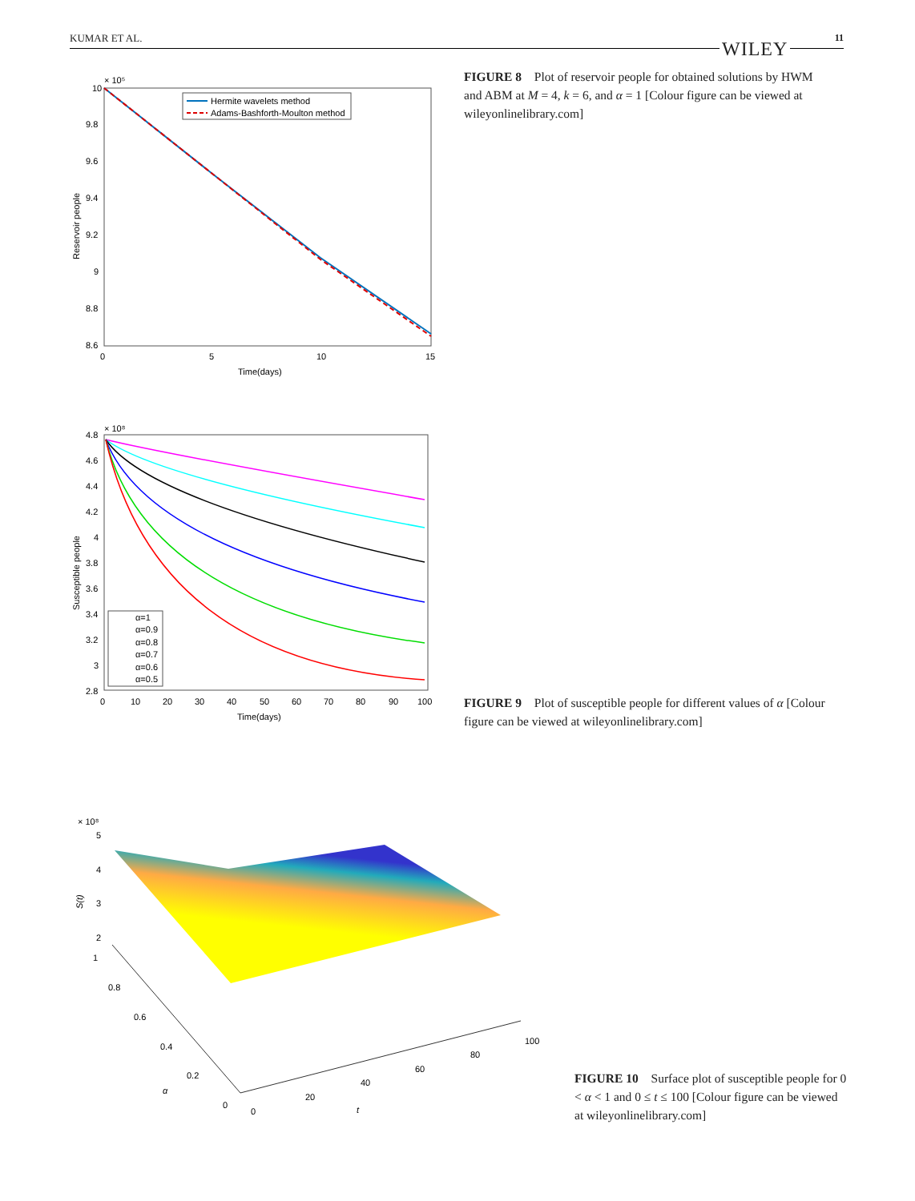KUMAR ET AL. 11
WILEY
10
9.8
9.6
9.4
9.2
9
8.8
8.6
× 10⁵
0
5
10
15
Time(days)
Reservoir people
Hermite wavelets method
Adams-Bashforth-Moulton method
FIGURE 8 Plot of reservoir people for obtained solutions by HWM and ABM at M = 4, k = 6, and α = 1 [Colour figure can be viewed at wileyonlinelibrary.com]
4.8
4.6
4.4
4.2
4
3.8
3.6
3.4
3.2
3
2.8
× 10⁸
0
10
20
30
40
50
60
70
80
90
100
Time(days)
Susceptible people
α=1
α=0.9
α=0.8
α=0.7
α=0.6
α=0.5
FIGURE 9 Plot of susceptible people for different values of α [Colour figure can be viewed at wileyonlinelibrary.com]
× 10⁸
5
4
3
2
1
0.8
0.6
0.4
0.2
0
0
20
40
60
80
100
α
t
S(t)
FIGURE 10 Surface plot of susceptible people for 0 < α < 1 and 0 ≤ t ≤ 100 [Colour figure can be viewed at wileyonlinelibrary.com]